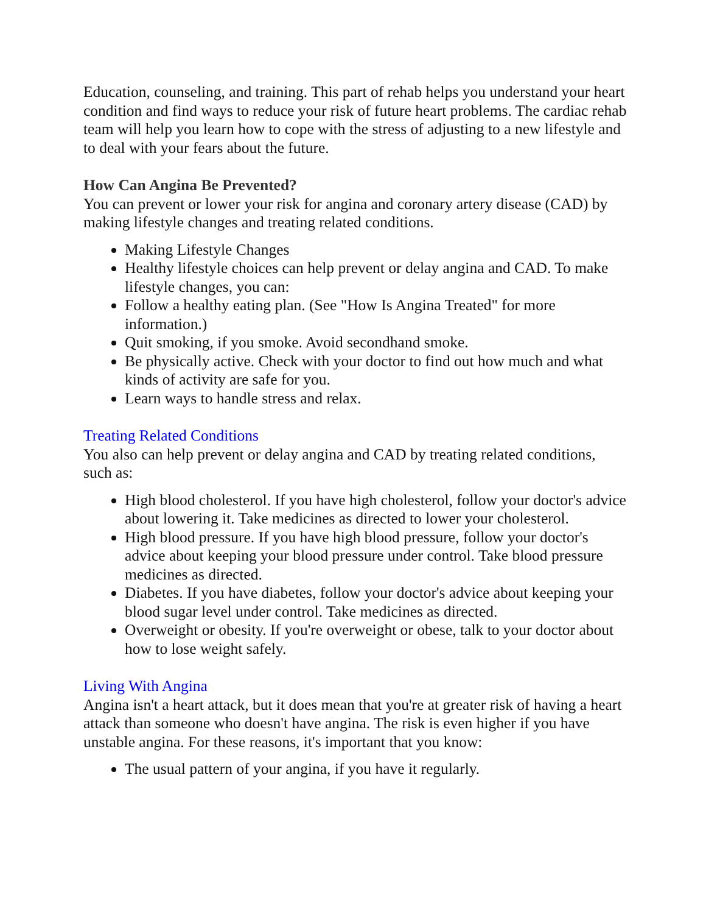Education, counseling, and training. This part of rehab helps you understand your heart condition and find ways to reduce your risk of future heart problems. The cardiac rehab team will help you learn how to cope with the stress of adjusting to a new lifestyle and to deal with your fears about the future.
How Can Angina Be Prevented?
You can prevent or lower your risk for angina and coronary artery disease (CAD) by making lifestyle changes and treating related conditions.
Making Lifestyle Changes
Healthy lifestyle choices can help prevent or delay angina and CAD. To make lifestyle changes, you can:
Follow a healthy eating plan. (See "How Is Angina Treated" for more information.)
Quit smoking, if you smoke. Avoid secondhand smoke.
Be physically active. Check with your doctor to find out how much and what kinds of activity are safe for you.
Learn ways to handle stress and relax.
Treating Related Conditions
You also can help prevent or delay angina and CAD by treating related conditions, such as:
High blood cholesterol. If you have high cholesterol, follow your doctor's advice about lowering it. Take medicines as directed to lower your cholesterol.
High blood pressure. If you have high blood pressure, follow your doctor's advice about keeping your blood pressure under control. Take blood pressure medicines as directed.
Diabetes. If you have diabetes, follow your doctor's advice about keeping your blood sugar level under control. Take medicines as directed.
Overweight or obesity. If you're overweight or obese, talk to your doctor about how to lose weight safely.
Living With Angina
Angina isn't a heart attack, but it does mean that you're at greater risk of having a heart attack than someone who doesn't have angina. The risk is even higher if you have unstable angina. For these reasons, it's important that you know:
The usual pattern of your angina, if you have it regularly.